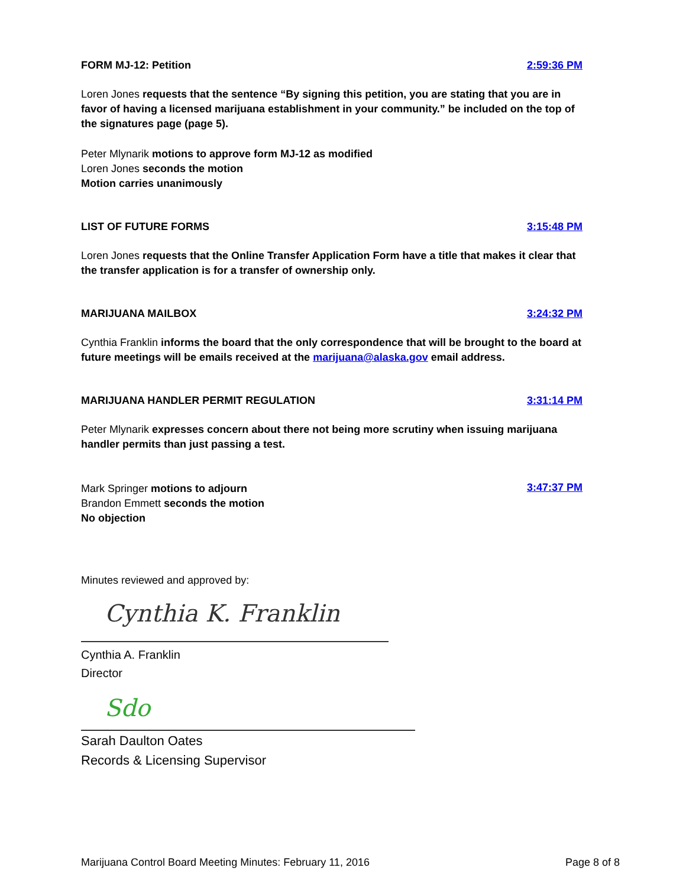FORM MJ-12: Petition 2:59:36 PM
Loren Jones requests that the sentence “By signing this petition, you are stating that you are in favor of having a licensed marijuana establishment in your community.” be included on the top of the signatures page (page 5).
Peter Mlynarik motions to approve form MJ-12 as modified
Loren Jones seconds the motion
Motion carries unanimously
LIST OF FUTURE FORMS 3:15:48 PM
Loren Jones requests that the Online Transfer Application Form have a title that makes it clear that the transfer application is for a transfer of ownership only.
MARIJUANA MAILBOX 3:24:32 PM
Cynthia Franklin informs the board that the only correspondence that will be brought to the board at future meetings will be emails received at the marijuana@alaska.gov email address.
MARIJUANA HANDLER PERMIT REGULATION 3:31:14 PM
Peter Mlynarik expresses concern about there not being more scrutiny when issuing marijuana handler permits than just passing a test.
Mark Springer motions to adjourn
Brandon Emmett seconds the motion
No objection
3:47:37 PM
Minutes reviewed and approved by:
Cynthia K. Franklin
Cynthia A. Franklin
Director
Sdo
Sarah Daulton Oates
Records & Licensing Supervisor
Marijuana Control Board Meeting Minutes: February 11, 2016 Page 8 of 8